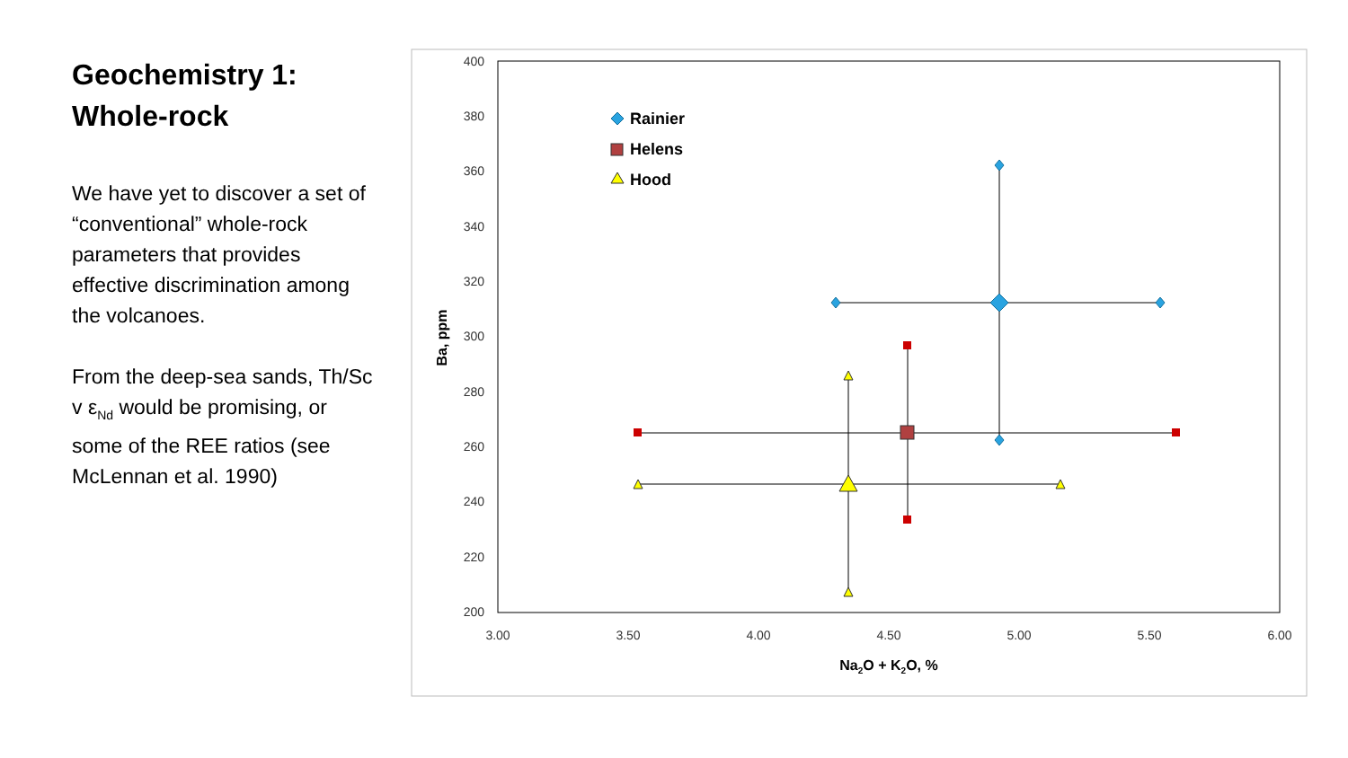Geochemistry 1: Whole-rock
We have yet to discover a set of “conventional” whole-rock parameters that provides effective discrimination among the volcanoes.
From the deep-sea sands, Th/Sc v ε<sub>Nd</sub> would be promising, or some of the REE ratios (see McLennan et al. 1990)
400
380
360
340
320
300
280
260
240
220
200
3.00
3.50
4.00
4.50
5.00
5.50
6.00
Na2O + K2O, %
Ba, ppm
Rainier
Helens
Hood